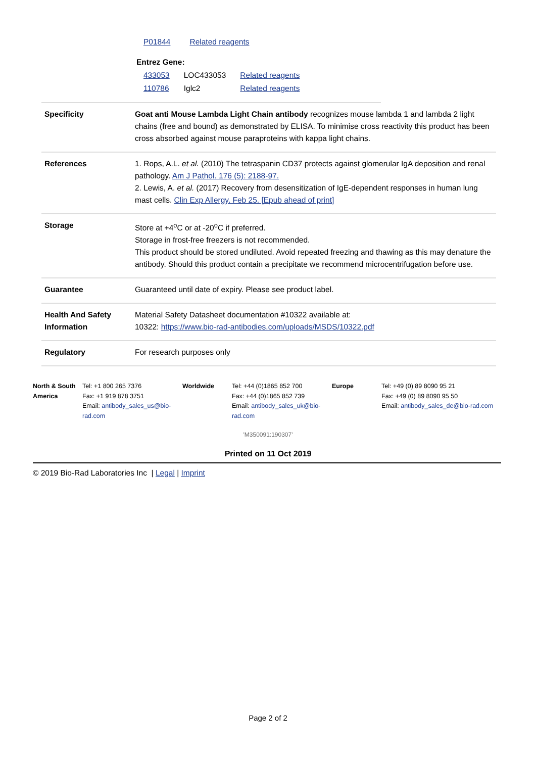| P01844 | Related reagents |
Entrez Gene:
| 433053 | LOC433053 | Related reagents |
| 110786 | Iglc2 | Related reagents |
| Specificity | Goat anti Mouse Lambda Light Chain antibody recognizes mouse lambda 1 and lambda 2 light chains (free and bound) as demonstrated by ELISA. To minimise cross reactivity this product has been cross absorbed against mouse paraproteins with kappa light chains. |
| References | 1. Rops, A.L. et al. (2010) The tetraspanin CD37 protects against glomerular IgA deposition and renal pathology. Am J Pathol. 176 (5): 2188-97. 2. Lewis, A. et al. (2017) Recovery from desensitization of IgE-dependent responses in human lung mast cells. Clin Exp Allergy. Feb 25. [Epub ahead of print] |
| Storage | Store at +4<sup>o</sup>C or at -20<sup>o</sup>C if preferred. Storage in frost-free freezers is not recommended. This product should be stored undiluted. Avoid repeated freezing and thawing as this may denature the antibody. Should this product contain a precipitate we recommend microcentrifugation before use. |
| Guarantee | Guaranteed until date of expiry. Please see product label. |
| Health And Safety Information | Material Safety Datasheet documentation #10322 available at: 10322: https://www.bio-rad-antibodies.com/uploads/MSDS/10322.pdf |
| Regulatory | For research purposes only |
| North & South America | Tel: +1 800 265 7376 Fax: +1 919 878 3751 Email: antibody_sales_us@bio-rad.com | Worldwide | Tel: +44 (0)1865 852 700 Fax: +44 (0)1865 852 739 Email: antibody_sales_uk@bio-rad.com | Europe | Tel: +49 (0) 89 8090 95 21 Fax: +49 (0) 89 8090 95 50 Email: antibody_sales_de@bio-rad.com |
'M350091:190307'
Printed on 11 Oct 2019
© 2019 Bio-Rad Laboratories Inc | Legal | Imprint
Page 2 of 2